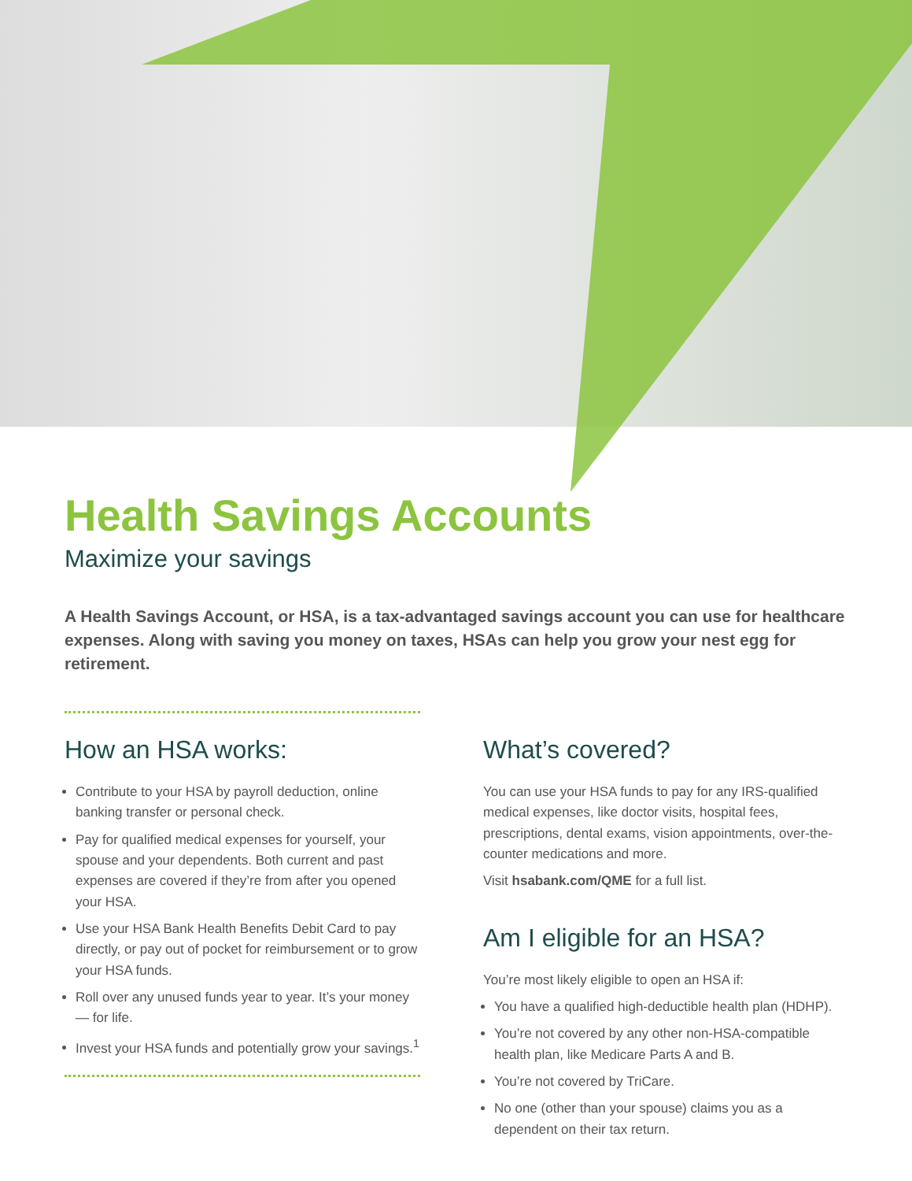Health Savings Accounts
Maximize your savings
A Health Savings Account, or HSA, is a tax-advantaged savings account you can use for healthcare expenses. Along with saving you money on taxes, HSAs can help you grow your nest egg for retirement.
How an HSA works:
Contribute to your HSA by payroll deduction, online banking transfer or personal check.
Pay for qualified medical expenses for yourself, your spouse and your dependents. Both current and past expenses are covered if they’re from after you opened your HSA.
Use your HSA Bank Health Benefits Debit Card to pay directly, or pay out of pocket for reimbursement or to grow your HSA funds.
Roll over any unused funds year to year. It’s your money — for life.
Invest your HSA funds and potentially grow your savings.<sup>1</sup>
What’s covered?
You can use your HSA funds to pay for any IRS-qualified medical expenses, like doctor visits, hospital fees, prescriptions, dental exams, vision appointments, over-the-counter medications and more.
Visit hsabank.com/QME for a full list.
Am I eligible for an HSA?
You’re most likely eligible to open an HSA if:
You have a qualified high-deductible health plan (HDHP).
You’re not covered by any other non-HSA-compatible health plan, like Medicare Parts A and B.
You’re not covered by TriCare.
No one (other than your spouse) claims you as a dependent on their tax return.